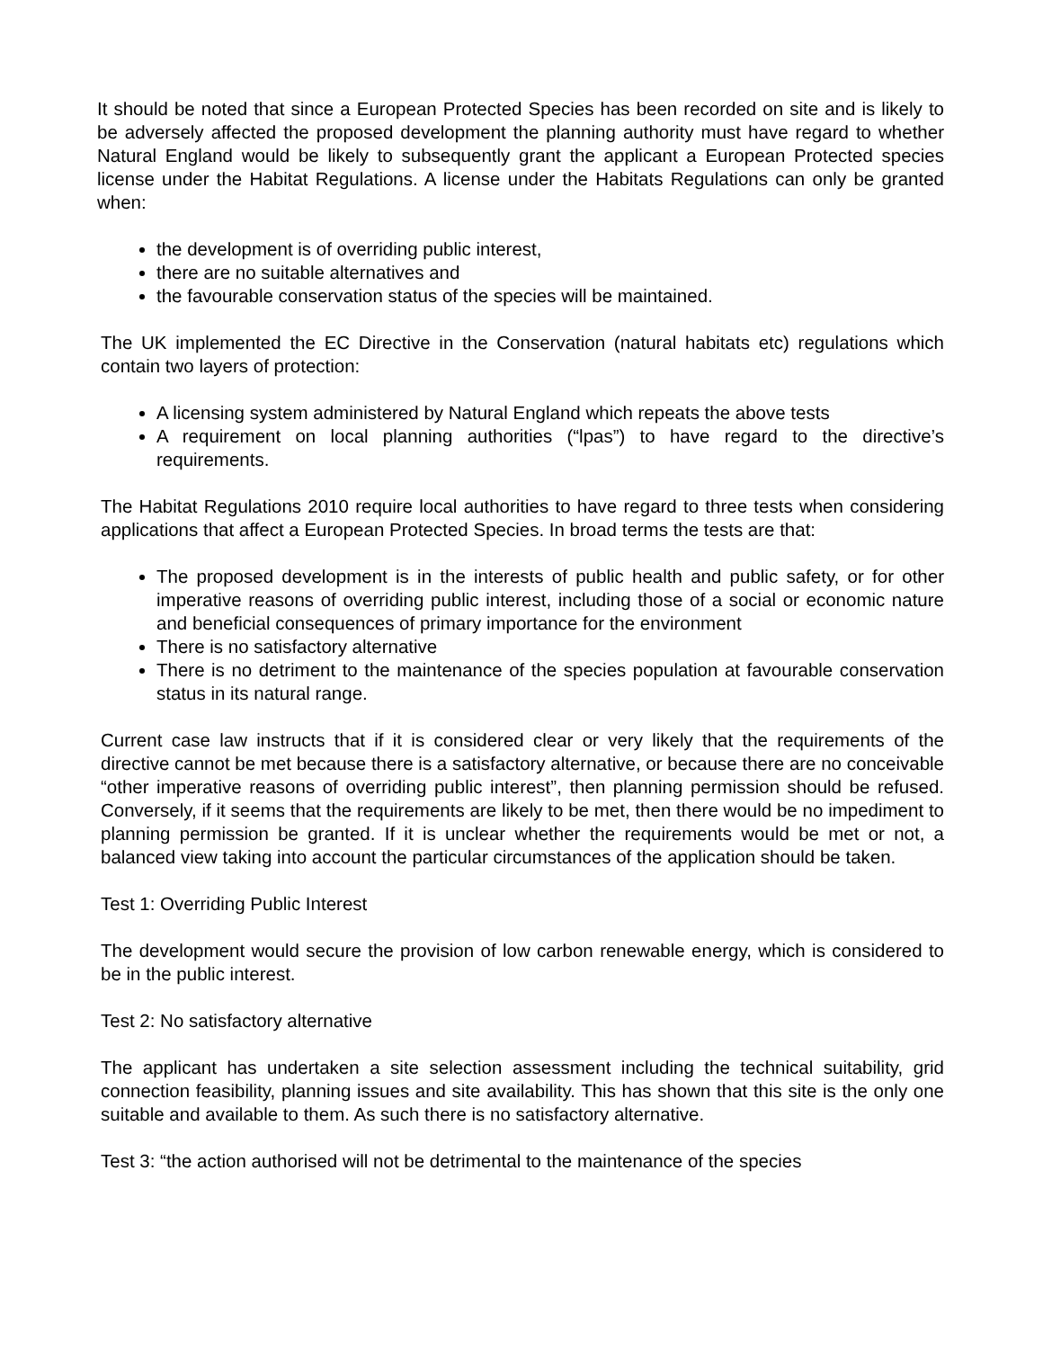It should be noted that since a European Protected Species has been recorded on site and is likely to be adversely affected the proposed development the planning authority must have regard to whether Natural England would be likely to subsequently grant the applicant a European Protected species license under the Habitat Regulations. A license under the Habitats Regulations can only be granted when:
the development is of overriding public interest,
there are no suitable alternatives and
the favourable conservation status of the species will be maintained.
The UK implemented the EC Directive in the Conservation (natural habitats etc) regulations which contain two layers of protection:
A licensing system administered by Natural England which repeats the above tests
A requirement on local planning authorities (“lpas”) to have regard to the directive’s requirements.
The Habitat Regulations 2010 require local authorities to have regard to three tests when considering applications that affect a European Protected Species. In broad terms the tests are that:
The proposed development is in the interests of public health and public safety, or for other imperative reasons of overriding public interest, including those of a social or economic nature and beneficial consequences of primary importance for the environment
There is no satisfactory alternative
There is no detriment to the maintenance of the species population at favourable conservation status in its natural range.
Current case law instructs that if it is considered clear or very likely that the requirements of the directive cannot be met because there is a satisfactory alternative, or because there are no conceivable “other imperative reasons of overriding public interest”, then planning permission should be refused. Conversely, if it seems that the requirements are likely to be met, then there would be no impediment to planning permission be granted. If it is unclear whether the requirements would be met or not, a balanced view taking into account the particular circumstances of the application should be taken.
Test 1: Overriding Public Interest
The development would secure the provision of low carbon renewable energy, which is considered to be in the public interest.
Test 2: No satisfactory alternative
The applicant has undertaken a site selection assessment including the technical suitability, grid connection feasibility, planning issues and site availability. This has shown that this site is the only one suitable and available to them. As such there is no satisfactory alternative.
Test 3: “the action authorised will not be detrimental to the maintenance of the species